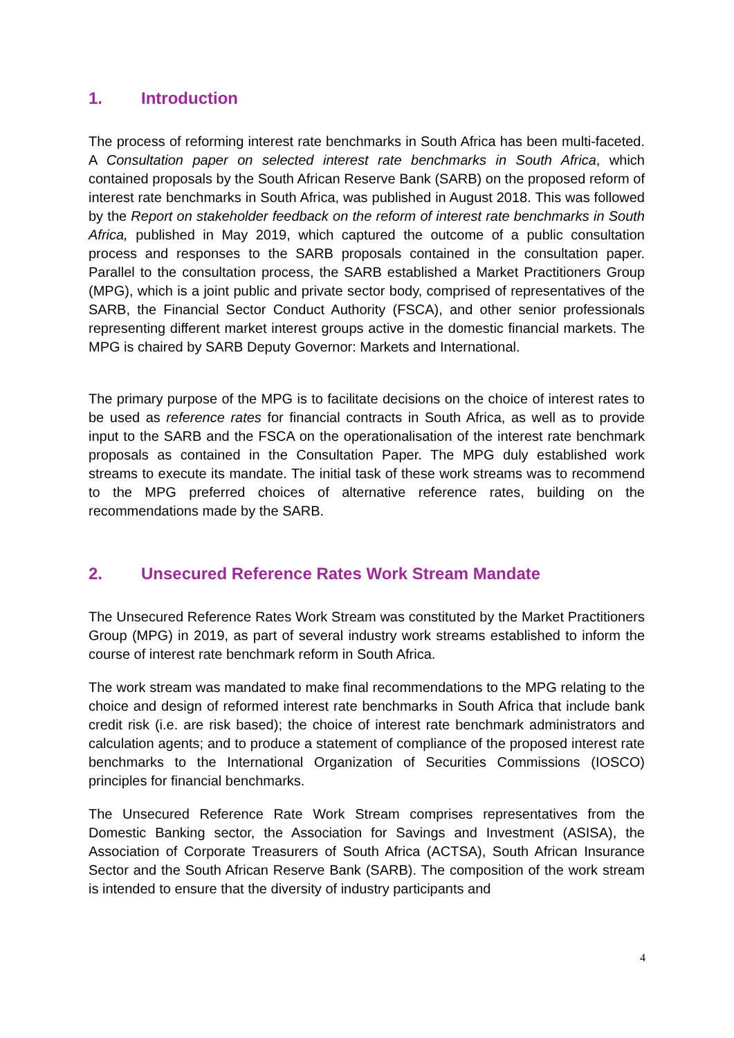1. Introduction
The process of reforming interest rate benchmarks in South Africa has been multi-faceted. A Consultation paper on selected interest rate benchmarks in South Africa, which contained proposals by the South African Reserve Bank (SARB) on the proposed reform of interest rate benchmarks in South Africa, was published in August 2018. This was followed by the Report on stakeholder feedback on the reform of interest rate benchmarks in South Africa, published in May 2019, which captured the outcome of a public consultation process and responses to the SARB proposals contained in the consultation paper. Parallel to the consultation process, the SARB established a Market Practitioners Group (MPG), which is a joint public and private sector body, comprised of representatives of the SARB, the Financial Sector Conduct Authority (FSCA), and other senior professionals representing different market interest groups active in the domestic financial markets. The MPG is chaired by SARB Deputy Governor: Markets and International.
The primary purpose of the MPG is to facilitate decisions on the choice of interest rates to be used as reference rates for financial contracts in South Africa, as well as to provide input to the SARB and the FSCA on the operationalisation of the interest rate benchmark proposals as contained in the Consultation Paper. The MPG duly established work streams to execute its mandate. The initial task of these work streams was to recommend to the MPG preferred choices of alternative reference rates, building on the recommendations made by the SARB.
2. Unsecured Reference Rates Work Stream Mandate
The Unsecured Reference Rates Work Stream was constituted by the Market Practitioners Group (MPG) in 2019, as part of several industry work streams established to inform the course of interest rate benchmark reform in South Africa.
The work stream was mandated to make final recommendations to the MPG relating to the choice and design of reformed interest rate benchmarks in South Africa that include bank credit risk (i.e. are risk based); the choice of interest rate benchmark administrators and calculation agents; and to produce a statement of compliance of the proposed interest rate benchmarks to the International Organization of Securities Commissions (IOSCO) principles for financial benchmarks.
The Unsecured Reference Rate Work Stream comprises representatives from the Domestic Banking sector, the Association for Savings and Investment (ASISA), the Association of Corporate Treasurers of South Africa (ACTSA), South African Insurance Sector and the South African Reserve Bank (SARB). The composition of the work stream is intended to ensure that the diversity of industry participants and
4